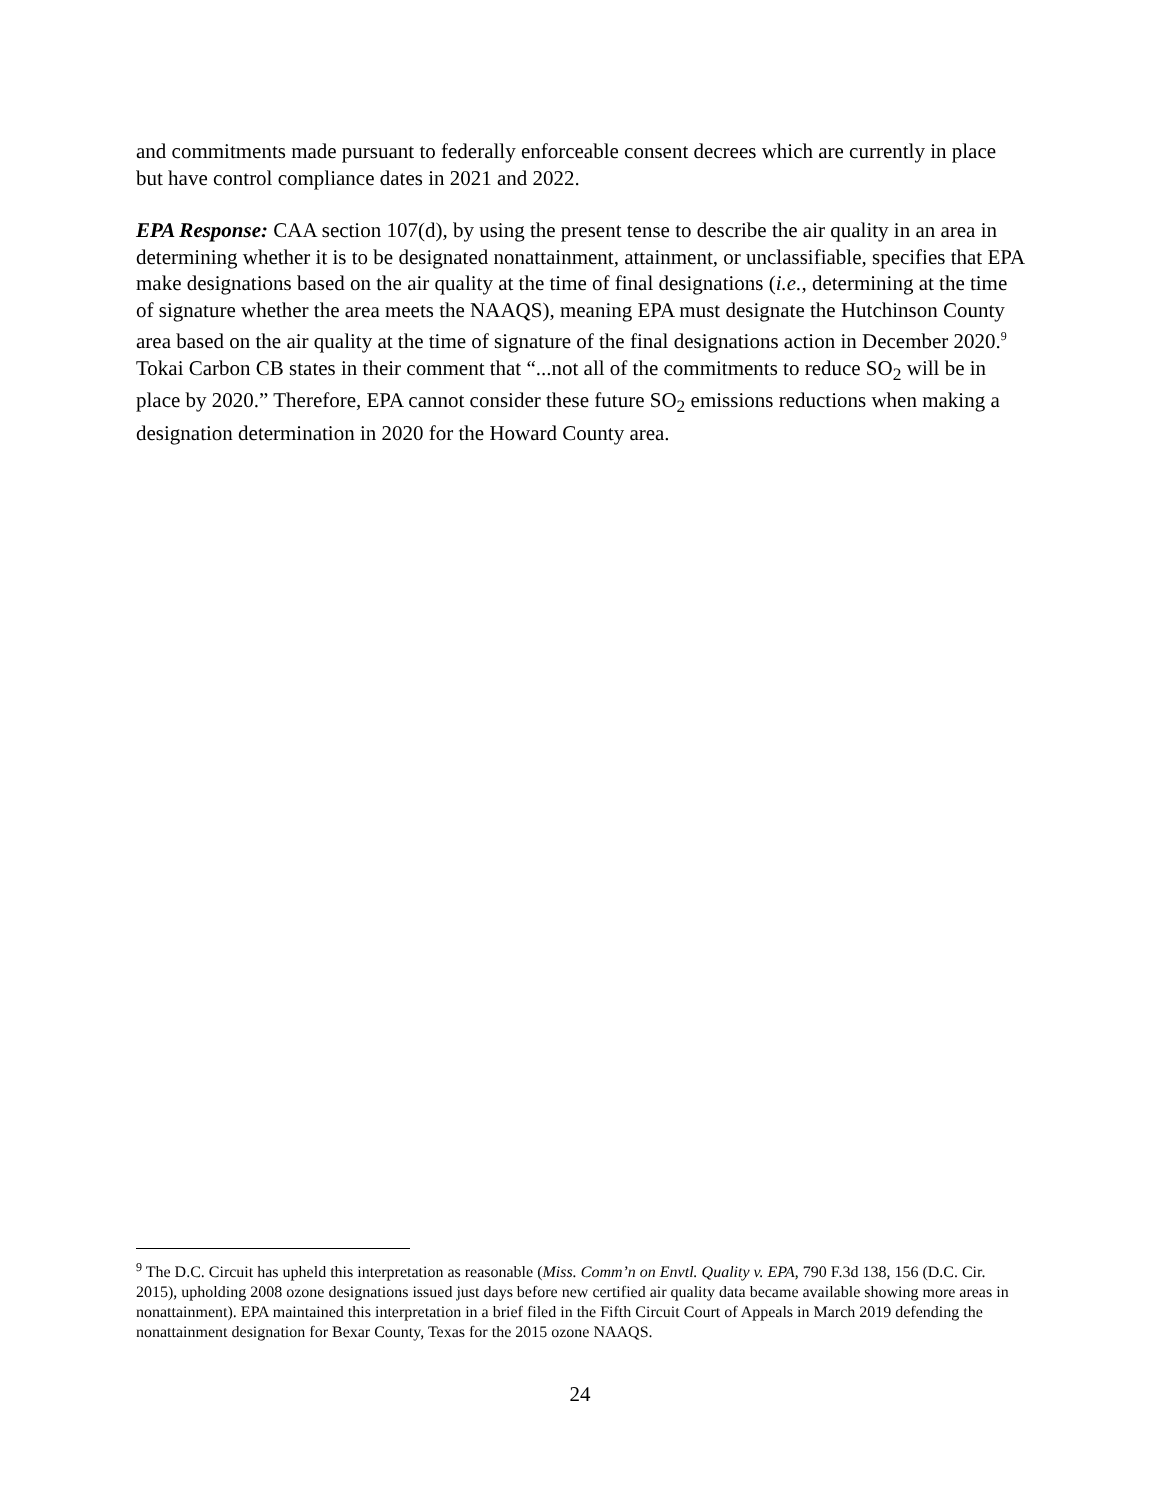and commitments made pursuant to federally enforceable consent decrees which are currently in place but have control compliance dates in 2021 and 2022.
EPA Response: CAA section 107(d), by using the present tense to describe the air quality in an area in determining whether it is to be designated nonattainment, attainment, or unclassifiable, specifies that EPA make designations based on the air quality at the time of final designations (i.e., determining at the time of signature whether the area meets the NAAQS), meaning EPA must designate the Hutchinson County area based on the air quality at the time of signature of the final designations action in December 2020.<sup>9</sup> Tokai Carbon CB states in their comment that “...not all of the commitments to reduce SO<sub>2</sub> will be in place by 2020.” Therefore, EPA cannot consider these future SO<sub>2</sub> emissions reductions when making a designation determination in 2020 for the Howard County area.
<sup>9</sup> The D.C. Circuit has upheld this interpretation as reasonable (Miss. Comm’n on Envtl. Quality v. EPA, 790 F.3d 138, 156 (D.C. Cir. 2015), upholding 2008 ozone designations issued just days before new certified air quality data became available showing more areas in nonattainment). EPA maintained this interpretation in a brief filed in the Fifth Circuit Court of Appeals in March 2019 defending the nonattainment designation for Bexar County, Texas for the 2015 ozone NAAQS.
24